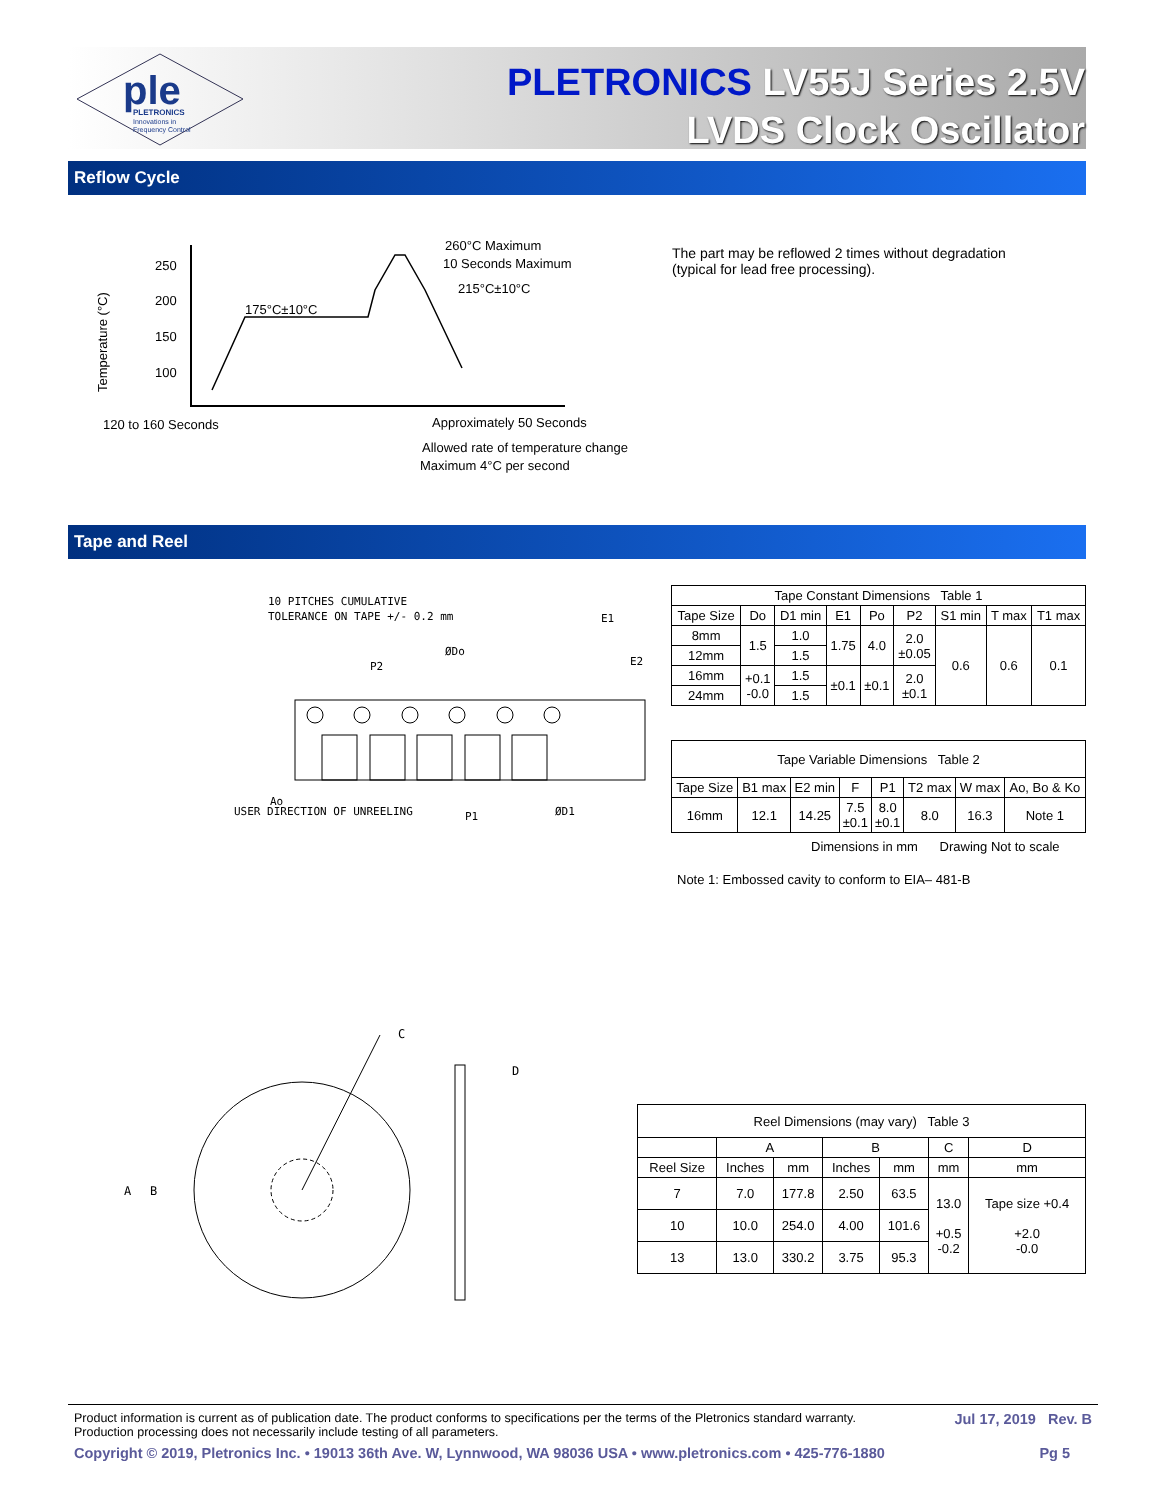ple
PLETRONICS
Innovations in
Frequency Control
PLETRONICS LV55J Series 2.5V
LVDS Clock Oscillator
Reflow Cycle
Temperature (°C)
250
200
150
100
175°C±10°C
260°C Maximum
10 Seconds Maximum
215°C±10°C
120 to 160 Seconds
Approximately 50 Seconds
Allowed rate of temperature change
Maximum 4°C per second
The part may be reflowed 2 times without degradation
(typical for lead free processing).
Tape and Reel
10 PITCHES CUMULATIVE
TOLERANCE ON TAPE +/- 0.2 mm
USER DIRECTION OF UNREELING
P1
ØD1
ØDo
P2
Ao
E1
E2
| Tape Constant Dimensions Table 1 | | | | | | | | |
| Tape Size | Do | D1 min | E1 | Po | P2 | S1 min | T max | T1 max |
| 8mm | 1.5 | 1.0 | 1.75 | 4.0 | 2.0 ±0.05 | 0.6 | 0.6 | 0.1 |
| 12mm | | 1.5 | | | | | | |
| 16mm | +0.1 -0.0 | 1.5 | ±0.1 | ±0.1 | 2.0 ±0.1 | | | |
| 24mm | | 1.5 | | | | | | |
| Tape Variable Dimensions Table 2 | | | | | | | |
| Tape Size | B1 max | E2 min | F | P1 | T2 max | W max | Ao, Bo & Ko |
| 16mm | 12.1 | 14.25 | 7.5 ±0.1 | 8.0 ±0.1 | 8.0 | 16.3 | Note 1 |
Dimensions in mm Drawing Not to scale
Note 1: Embossed cavity to conform to EIA– 481-B
C
D
A
B
| Reel Dimensions (may vary) Table 3 | | | | | | |
| | A | | B | | C | D |
| Reel Size | Inches | mm | Inches | mm | mm | mm |
| 7 | 7.0 | 177.8 | 2.50 | 63.5 | 13.0 +0.5 -0.2 | Tape size +0.4 +2.0 -0.0 |
| 10 | 10.0 | 254.0 | 4.00 | 101.6 | | |
| 13 | 13.0 | 330.2 | 3.75 | 95.3 | | |
Product information is current as of publication date. The product conforms to specifications per the terms of the Pletronics standard warranty.
Production processing does not necessarily include testing of all parameters. Jul 17, 2019 Rev. B
Copyright © 2019, Pletronics Inc. • 19013 36th Ave. W, Lynnwood, WA 98036 USA • www.pletronics.com • 425-776-1880 Pg 5